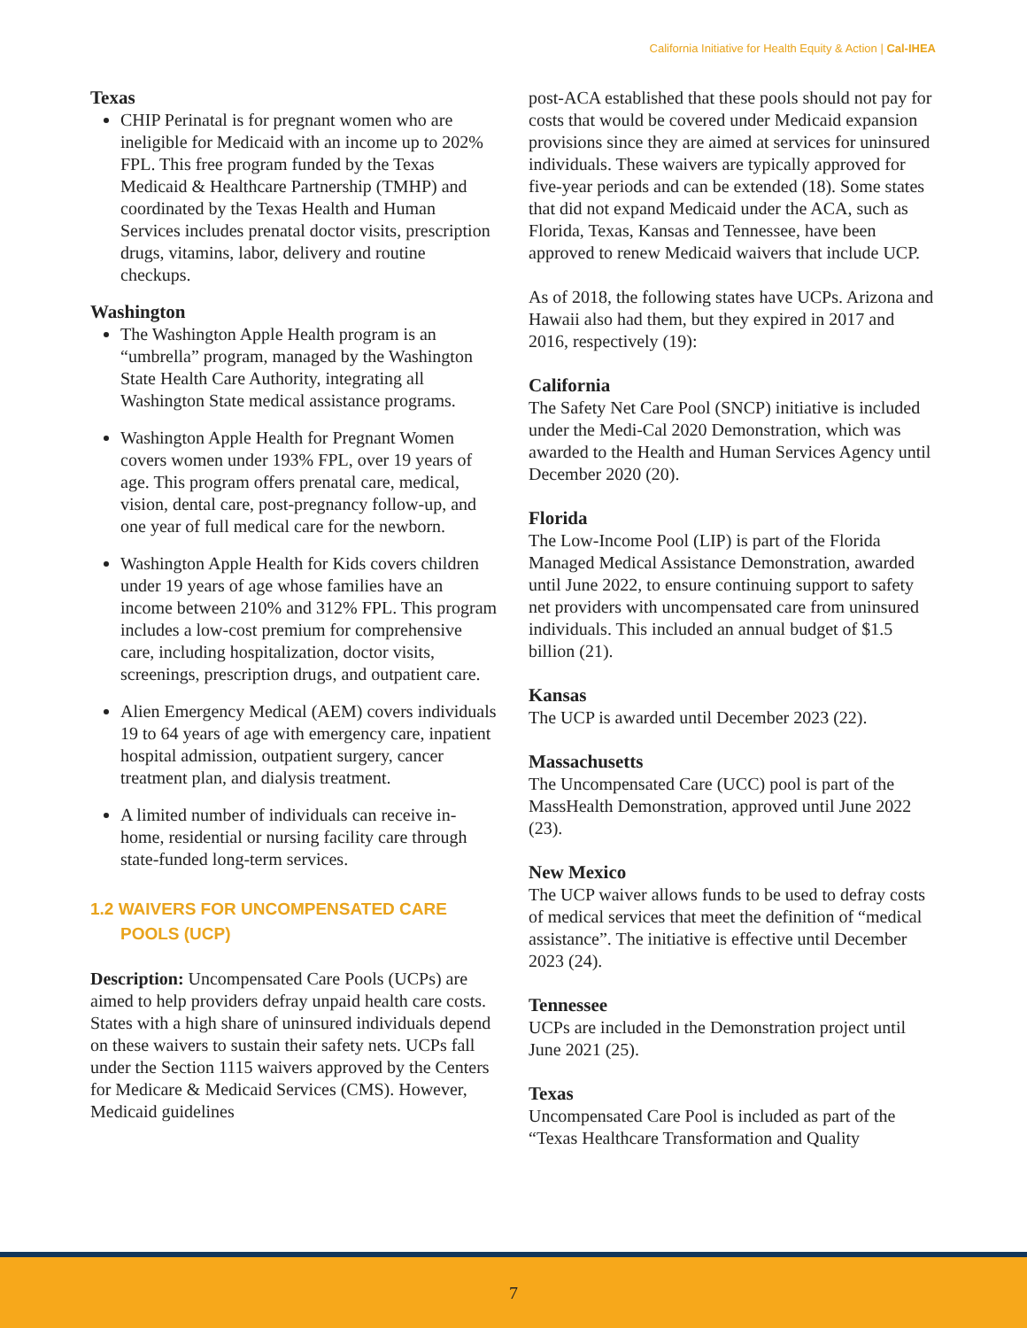California Initiative for Health Equity & Action | Cal-IHEA
Texas
CHIP Perinatal is for pregnant women who are ineligible for Medicaid with an income up to 202% FPL. This free program funded by the Texas Medicaid & Healthcare Partnership (TMHP) and coordinated by the Texas Health and Human Services includes prenatal doctor visits, prescription drugs, vitamins, labor, delivery and routine checkups.
Washington
The Washington Apple Health program is an “umbrella” program, managed by the Washington State Health Care Authority, integrating all Washington State medical assistance programs.
Washington Apple Health for Pregnant Women covers women under 193% FPL, over 19 years of age. This program offers prenatal care, medical, vision, dental care, post-pregnancy follow-up, and one year of full medical care for the newborn.
Washington Apple Health for Kids covers children under 19 years of age whose families have an income between 210% and 312% FPL. This program includes a low-cost premium for comprehensive care, including hospitalization, doctor visits, screenings, prescription drugs, and outpatient care.
Alien Emergency Medical (AEM) covers individuals 19 to 64 years of age with emergency care, inpatient hospital admission, outpatient surgery, cancer treatment plan, and dialysis treatment.
A limited number of individuals can receive in-home, residential or nursing facility care through state-funded long-term services.
1.2 WAIVERS FOR UNCOMPENSATED CARE POOLS (UCP)
Description: Uncompensated Care Pools (UCPs) are aimed to help providers defray unpaid health care costs. States with a high share of uninsured individuals depend on these waivers to sustain their safety nets. UCPs fall under the Section 1115 waivers approved by the Centers for Medicare & Medicaid Services (CMS). However, Medicaid guidelines
post-ACA established that these pools should not pay for costs that would be covered under Medicaid expansion provisions since they are aimed at services for uninsured individuals. These waivers are typically approved for five-year periods and can be extended (18). Some states that did not expand Medicaid under the ACA, such as Florida, Texas, Kansas and Tennessee, have been approved to renew Medicaid waivers that include UCP.
As of 2018, the following states have UCPs. Arizona and Hawaii also had them, but they expired in 2017 and 2016, respectively (19):
California
The Safety Net Care Pool (SNCP) initiative is included under the Medi-Cal 2020 Demonstration, which was awarded to the Health and Human Services Agency until December 2020 (20).
Florida
The Low-Income Pool (LIP) is part of the Florida Managed Medical Assistance Demonstration, awarded until June 2022, to ensure continuing support to safety net providers with uncompensated care from uninsured individuals. This included an annual budget of $1.5 billion (21).
Kansas
The UCP is awarded until December 2023 (22).
Massachusetts
The Uncompensated Care (UCC) pool is part of the MassHealth Demonstration, approved until June 2022 (23).
New Mexico
The UCP waiver allows funds to be used to defray costs of medical services that meet the definition of “medical assistance”. The initiative is effective until December 2023 (24).
Tennessee
UCPs are included in the Demonstration project until June 2021 (25).
Texas
Uncompensated Care Pool is included as part of the “Texas Healthcare Transformation and Quality
7